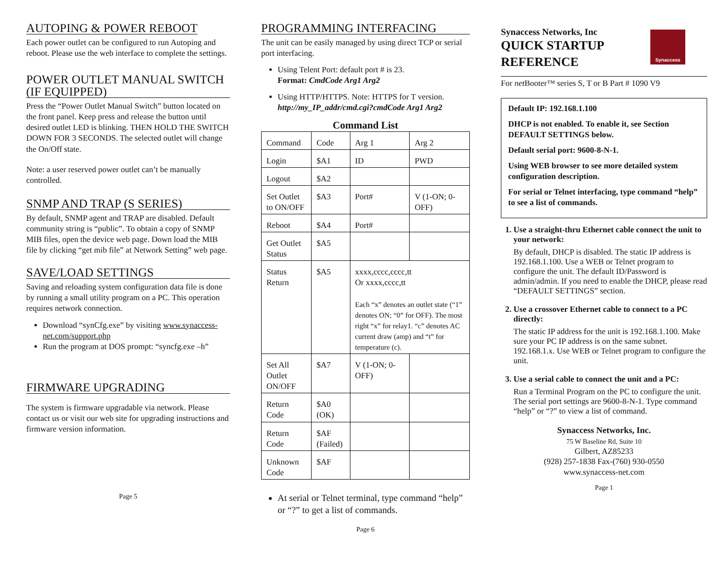AUTOPING & POWER REBOOT
Each power outlet can be configured to run Autoping and reboot. Please use the web interface to complete the settings.
POWER OUTLET MANUAL SWITCH (IF EQUIPPED)
Press the “Power Outlet Manual Switch” button located on the front panel. Keep press and release the button until desired outlet LED is blinking. THEN HOLD THE SWITCH DOWN FOR 3 SECONDS. The selected outlet will change the On/Off state.
Note: a user reserved power outlet can’t be manually controlled.
SNMP AND TRAP (S SERIES)
By default, SNMP agent and TRAP are disabled. Default community string is “public”. To obtain a copy of SNMP MIB files, open the device web page. Down load the MIB file by clicking “get mib file” at Network Setting” web page.
SAVE/LOAD SETTINGS
Saving and reloading system configuration data file is done by running a small utility program on a PC. This operation requires network connection.
Download “synCfg.exe” by visiting www.synaccess-net.com/support.php
Run the program at DOS prompt: “syncfg.exe –h”
FIRMWARE UPGRADING
The system is firmware upgradable via network. Please contact us or visit our web site for upgrading instructions and firmware version information.
Page 5
PROGRAMMING INTERFACING
The unit can be easily managed by using direct TCP or serial port interfacing.
Using Telent Port: default port # is 23.
Format: CmdCode Arg1 Arg2
Using HTTP/HTTPS. Note: HTTPS for T version.
http://my_IP_addr/cmd.cgi?cmdCode Arg1 Arg2
Command List
| Command | Code | Arg 1 | Arg 2 |
| Login | $A1 | ID | PWD |
| Logout | $A2 | | |
| Set Outlet to ON/OFF | $A3 | Port# | V (1-ON; 0-OFF) |
| Reboot | $A4 | Port# | |
| Get Outlet Status | $A5 | | |
| Status Return | $A5 | xxxx,cccc,cccc,tt Or xxxx,cccc,tt Each “x” denotes an outlet state (“1” denotes ON; “0” for OFF). The most right “x” for relay1. “c” denotes AC current draw (amp) and “t” for temperature (c). | |
| Set All Outlet ON/OFF | $A7 | V (1-ON; 0-OFF) | |
| Return Code | $A0 (OK) | | |
| Return Code | $AF (Failed) | | |
| Unknown Code | $AF | | |
At serial or Telnet terminal, type command “help” or “?” to get a list of commands.
Page 6
Synaccess Networks, Inc
QUICK STARTUP
REFERENCE
Synaccess
For net Booter™ series S, T or B Part # 1090 V9
Default IP: 192.168.1.100
DHCP is not enabled. To enable it, see Section DEFAULT SETTINGS below.
Default serial port: 9600-8-N-1.
Using WEB browser to see more detailed system configuration description.
For serial or Telnet interfacing, type command “help” to see a list of commands.
1. Use a straight-thru Ethernet cable connect the unit to your network:
By default, DHCP is disabled. The static IP address is 192.168.1.100. Use a WEB or Telnet program to configure the unit. The default ID/Password is admin/admin. If you need to enable the DHCP, please read “DEFAULT SETTINGS” section.
2. Use a crossover Ethernet cable to connect to a PC directly:
The static IP address for the unit is 192.168.1.100. Make sure your PC IP address is on the same subnet. 192.168.1.x. Use WEB or Telnet program to configure the unit.
3. Use a serial cable to connect the unit and a PC:
Run a Terminal Program on the PC to configure the unit. The serial port settings are 9600-8-N-1. Type command “help” or “?” to view a list of command.
Synaccess Networks, Inc.
75 W Baseline Rd, Suite 10
Gilbert, AZ85233
(928) 257-1838 Fax-(760) 930-0550
www.synaccess-net.com
Page 1